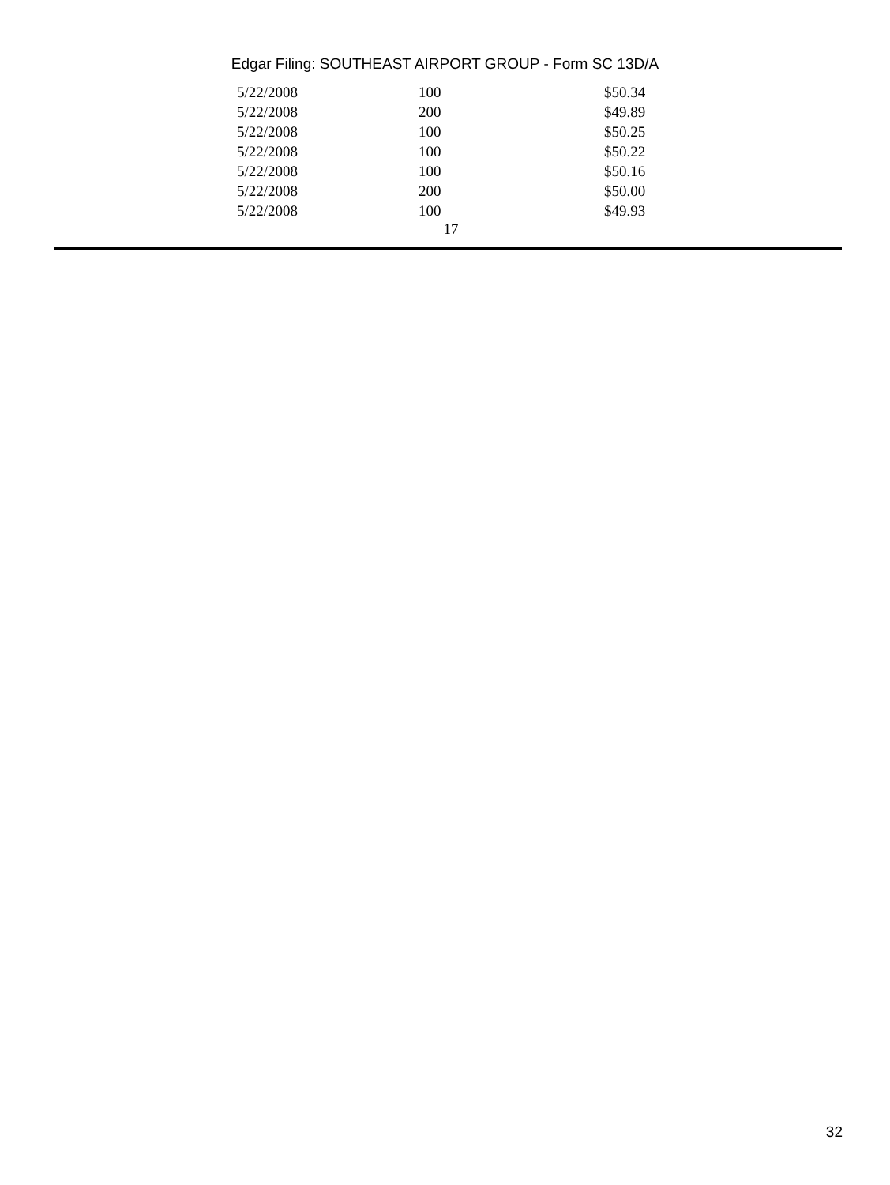Edgar Filing: SOUTHEAST AIRPORT GROUP - Form SC 13D/A
| 5/22/2008 | 100 | $50.34 |
| 5/22/2008 | 200 | $49.89 |
| 5/22/2008 | 100 | $50.25 |
| 5/22/2008 | 100 | $50.22 |
| 5/22/2008 | 100 | $50.16 |
| 5/22/2008 | 200 | $50.00 |
| 5/22/2008 | 100 | $49.93 |
17
32